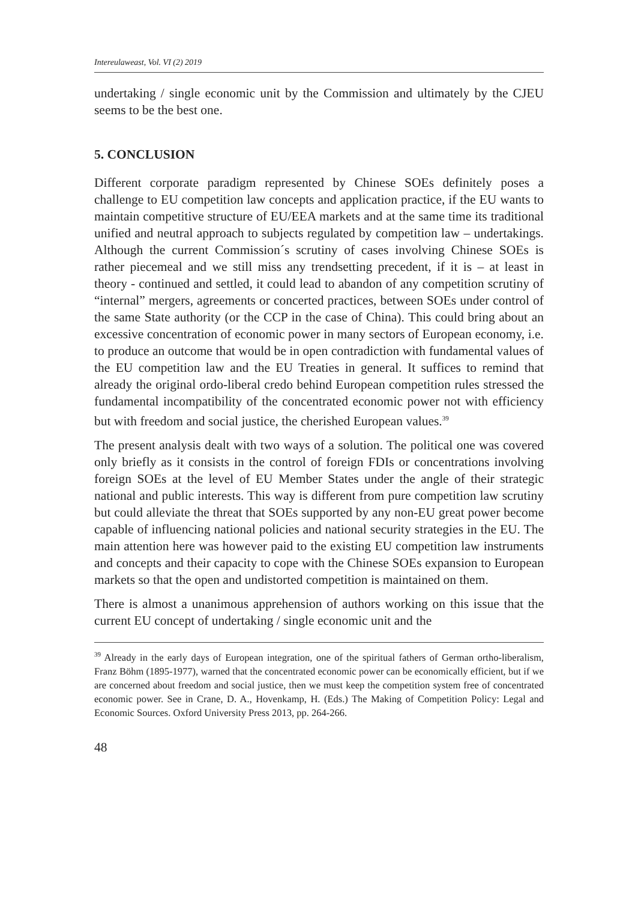Intereulaweast, Vol. VI (2) 2019
undertaking / single economic unit by the Commission and ultimately by the CJEU seems to be the best one.
5. CONCLUSION
Different corporate paradigm represented by Chinese SOEs definitely poses a challenge to EU competition law concepts and application practice, if the EU wants to maintain competitive structure of EU/EEA markets and at the same time its traditional unified and neutral approach to subjects regulated by competition law – undertakings. Although the current Commission´s scrutiny of cases involving Chinese SOEs is rather piecemeal and we still miss any trendsetting precedent, if it is – at least in theory - continued and settled, it could lead to abandon of any competition scrutiny of “internal” mergers, agreements or concerted practices, between SOEs under control of the same State authority (or the CCP in the case of China). This could bring about an excessive concentration of economic power in many sectors of European economy, i.e. to produce an outcome that would be in open contradiction with fundamental values of the EU competition law and the EU Treaties in general. It suffices to remind that already the original ordo-liberal credo behind European competition rules stressed the fundamental incompatibility of the concentrated economic power not with efficiency but with freedom and social justice, the cherished European values.<sup>39</sup>
The present analysis dealt with two ways of a solution. The political one was covered only briefly as it consists in the control of foreign FDIs or concentrations involving foreign SOEs at the level of EU Member States under the angle of their strategic national and public interests. This way is different from pure competition law scrutiny but could alleviate the threat that SOEs supported by any non-EU great power become capable of influencing national policies and national security strategies in the EU. The main attention here was however paid to the existing EU competition law instruments and concepts and their capacity to cope with the Chinese SOEs expansion to European markets so that the open and undistorted competition is maintained on them.
There is almost a unanimous apprehension of authors working on this issue that the current EU concept of undertaking / single economic unit and the
<sup>39</sup> Already in the early days of European integration, one of the spiritual fathers of German ortho-liberalism, Franz Böhm (1895-1977), warned that the concentrated economic power can be economically efficient, but if we are concerned about freedom and social justice, then we must keep the competition system free of concentrated economic power. See in Crane, D. A., Hovenkamp, H. (Eds.) The Making of Competition Policy: Legal and Economic Sources. Oxford University Press 2013, pp. 264-266.
48